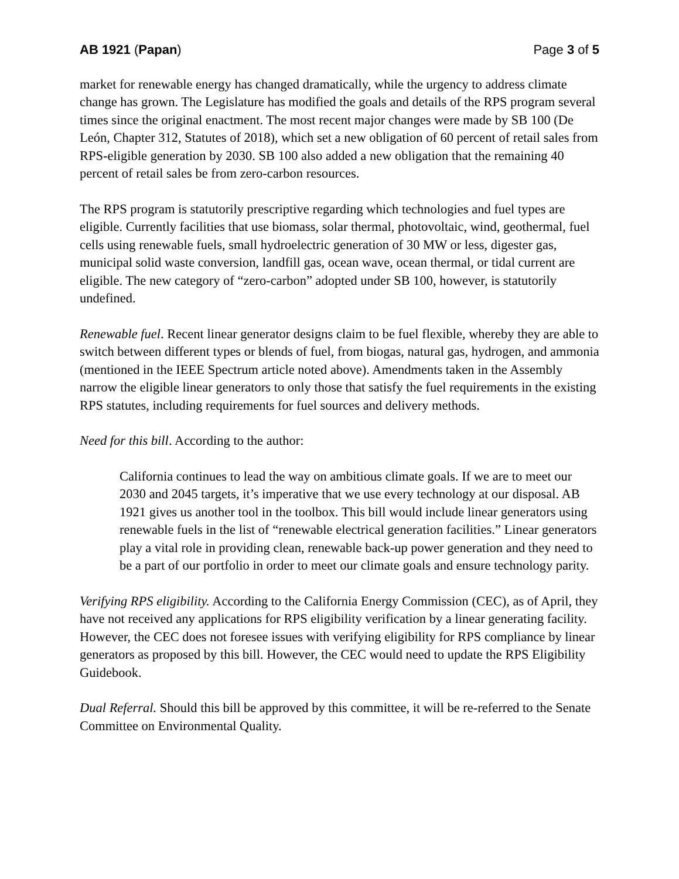AB 1921 (Papan) Page 3 of 5
market for renewable energy has changed dramatically, while the urgency to address climate change has grown. The Legislature has modified the goals and details of the RPS program several times since the original enactment. The most recent major changes were made by SB 100 (De León, Chapter 312, Statutes of 2018), which set a new obligation of 60 percent of retail sales from RPS-eligible generation by 2030. SB 100 also added a new obligation that the remaining 40 percent of retail sales be from zero-carbon resources.
The RPS program is statutorily prescriptive regarding which technologies and fuel types are eligible. Currently facilities that use biomass, solar thermal, photovoltaic, wind, geothermal, fuel cells using renewable fuels, small hydroelectric generation of 30 MW or less, digester gas, municipal solid waste conversion, landfill gas, ocean wave, ocean thermal, or tidal current are eligible. The new category of “zero-carbon” adopted under SB 100, however, is statutorily undefined.
Renewable fuel. Recent linear generator designs claim to be fuel flexible, whereby they are able to switch between different types or blends of fuel, from biogas, natural gas, hydrogen, and ammonia (mentioned in the IEEE Spectrum article noted above). Amendments taken in the Assembly narrow the eligible linear generators to only those that satisfy the fuel requirements in the existing RPS statutes, including requirements for fuel sources and delivery methods.
Need for this bill. According to the author:
California continues to lead the way on ambitious climate goals. If we are to meet our 2030 and 2045 targets, it’s imperative that we use every technology at our disposal. AB 1921 gives us another tool in the toolbox. This bill would include linear generators using renewable fuels in the list of “renewable electrical generation facilities.” Linear generators play a vital role in providing clean, renewable back-up power generation and they need to be a part of our portfolio in order to meet our climate goals and ensure technology parity.
Verifying RPS eligibility. According to the California Energy Commission (CEC), as of April, they have not received any applications for RPS eligibility verification by a linear generating facility. However, the CEC does not foresee issues with verifying eligibility for RPS compliance by linear generators as proposed by this bill. However, the CEC would need to update the RPS Eligibility Guidebook.
Dual Referral. Should this bill be approved by this committee, it will be re-referred to the Senate Committee on Environmental Quality.